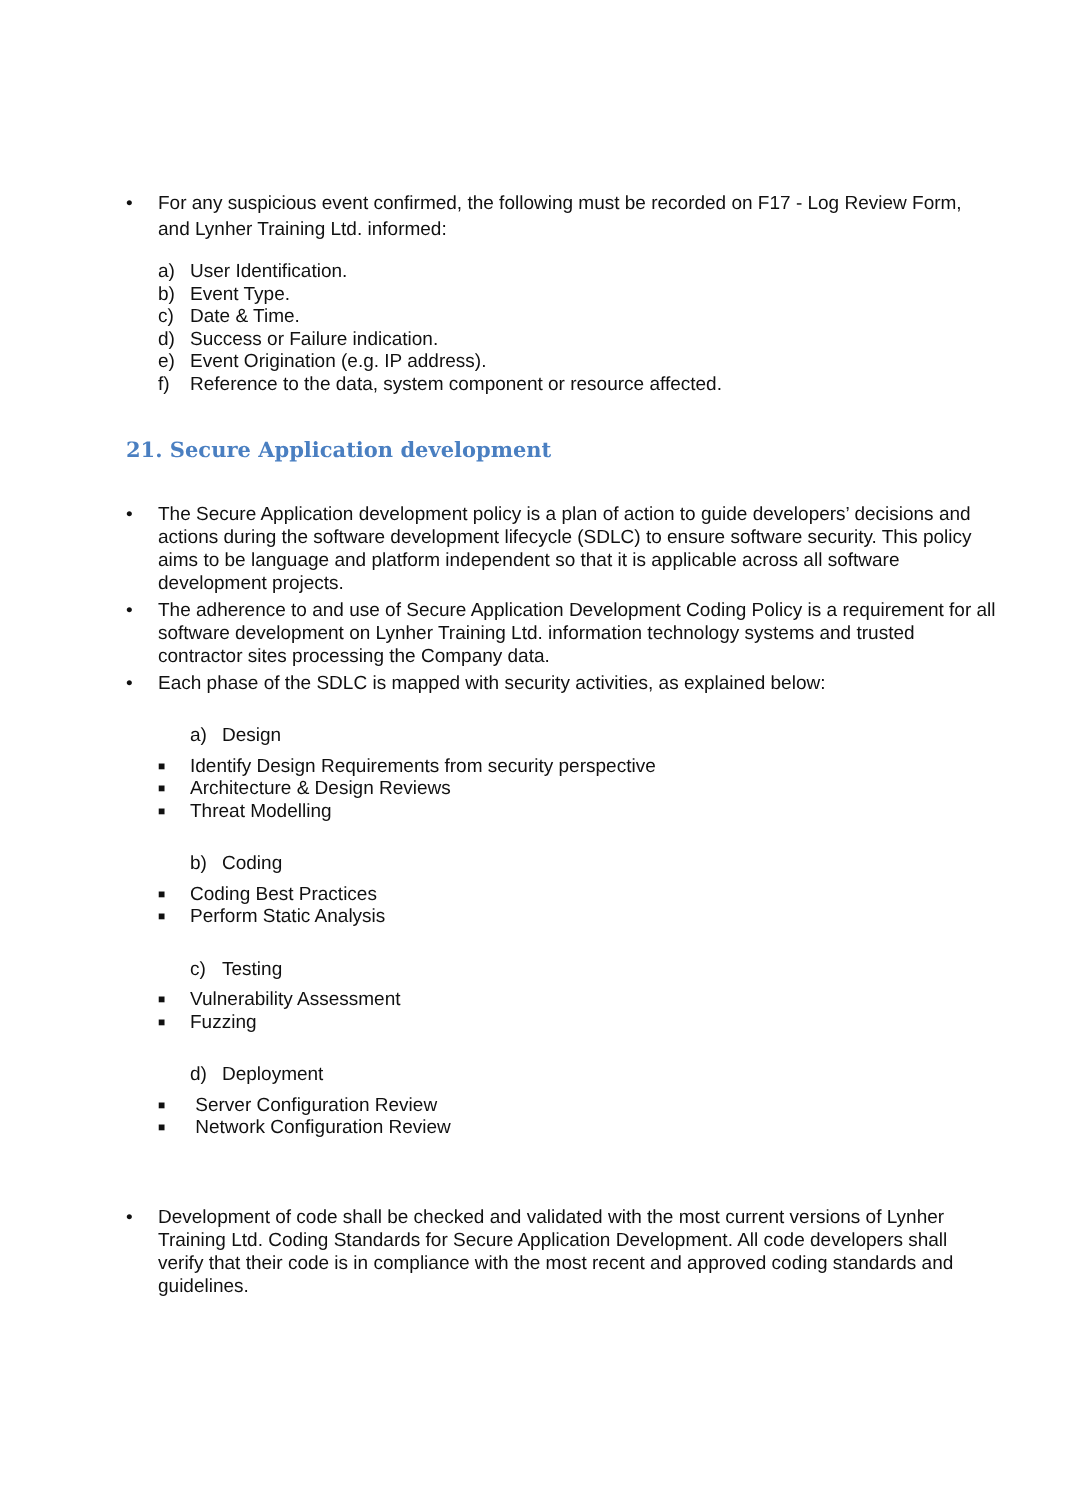• For any suspicious event confirmed, the following must be recorded on F17 - Log Review Form, and Lynher Training Ltd. informed:
a) User Identification.
b) Event Type.
c) Date & Time.
d) Success or Failure indication.
e) Event Origination (e.g. IP address).
f) Reference to the data, system component or resource affected.
21. Secure Application development
• The Secure Application development policy is a plan of action to guide developers’ decisions and actions during the software development lifecycle (SDLC) to ensure software security. This policy aims to be language and platform independent so that it is applicable across all software development projects.
• The adherence to and use of Secure Application Development Coding Policy is a requirement for all software development on Lynher Training Ltd. information technology systems and trusted contractor sites processing the Company data.
• Each phase of the SDLC is mapped with security activities, as explained below:
a) Design
■ Identify Design Requirements from security perspective
■ Architecture & Design Reviews
■ Threat Modelling
b) Coding
■ Coding Best Practices
■ Perform Static Analysis
c) Testing
■ Vulnerability Assessment
■ Fuzzing
d) Deployment
■ Server Configuration Review
■ Network Configuration Review
• Development of code shall be checked and validated with the most current versions of Lynher Training Ltd. Coding Standards for Secure Application Development. All code developers shall verify that their code is in compliance with the most recent and approved coding standards and guidelines.